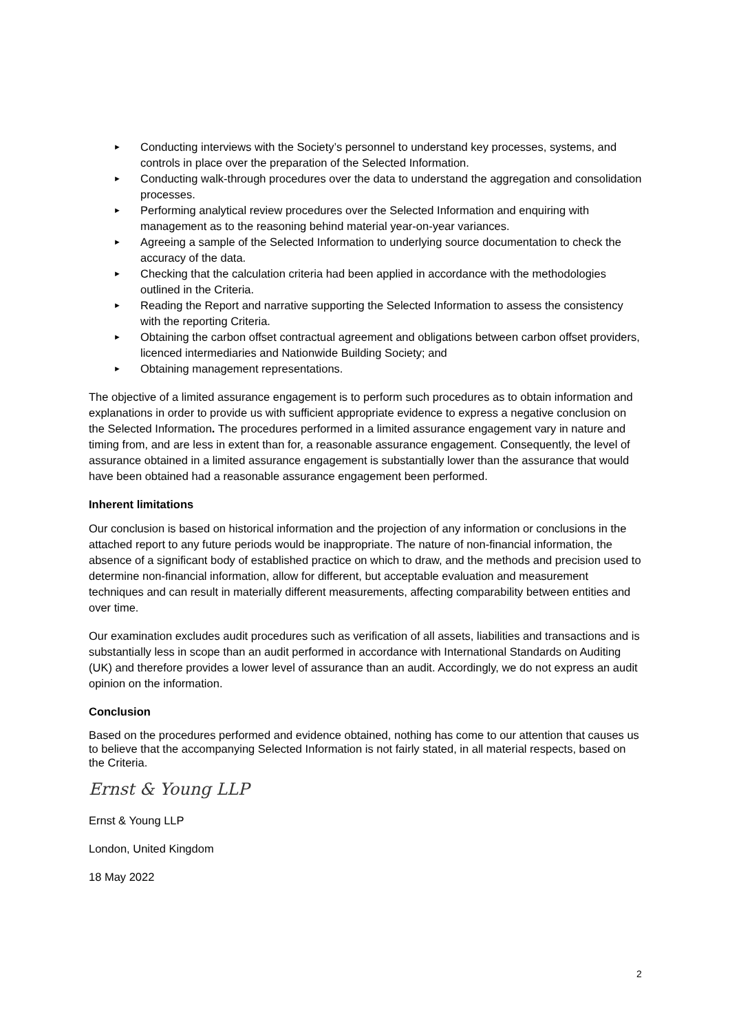► Conducting interviews with the Society’s personnel to understand key processes, systems, and controls in place over the preparation of the Selected Information.
► Conducting walk-through procedures over the data to understand the aggregation and consolidation processes.
► Performing analytical review procedures over the Selected Information and enquiring with management as to the reasoning behind material year-on-year variances.
► Agreeing a sample of the Selected Information to underlying source documentation to check the accuracy of the data.
► Checking that the calculation criteria had been applied in accordance with the methodologies outlined in the Criteria.
► Reading the Report and narrative supporting the Selected Information to assess the consistency with the reporting Criteria.
► Obtaining the carbon offset contractual agreement and obligations between carbon offset providers, licenced intermediaries and Nationwide Building Society; and
► Obtaining management representations.
The objective of a limited assurance engagement is to perform such procedures as to obtain information and explanations in order to provide us with sufficient appropriate evidence to express a negative conclusion on the Selected Information. The procedures performed in a limited assurance engagement vary in nature and timing from, and are less in extent than for, a reasonable assurance engagement. Consequently, the level of assurance obtained in a limited assurance engagement is substantially lower than the assurance that would have been obtained had a reasonable assurance engagement been performed.
Inherent limitations
Our conclusion is based on historical information and the projection of any information or conclusions in the attached report to any future periods would be inappropriate. The nature of non-financial information, the absence of a significant body of established practice on which to draw, and the methods and precision used to determine non-financial information, allow for different, but acceptable evaluation and measurement techniques and can result in materially different measurements, affecting comparability between entities and over time.
Our examination excludes audit procedures such as verification of all assets, liabilities and transactions and is substantially less in scope than an audit performed in accordance with International Standards on Auditing (UK) and therefore provides a lower level of assurance than an audit. Accordingly, we do not express an audit opinion on the information.
Conclusion
Based on the procedures performed and evidence obtained, nothing has come to our attention that causes us to believe that the accompanying Selected Information is not fairly stated, in all material respects, based on the Criteria.
Ernst & Young LLP
Ernst & Young LLP
London, United Kingdom
18 May 2022
2